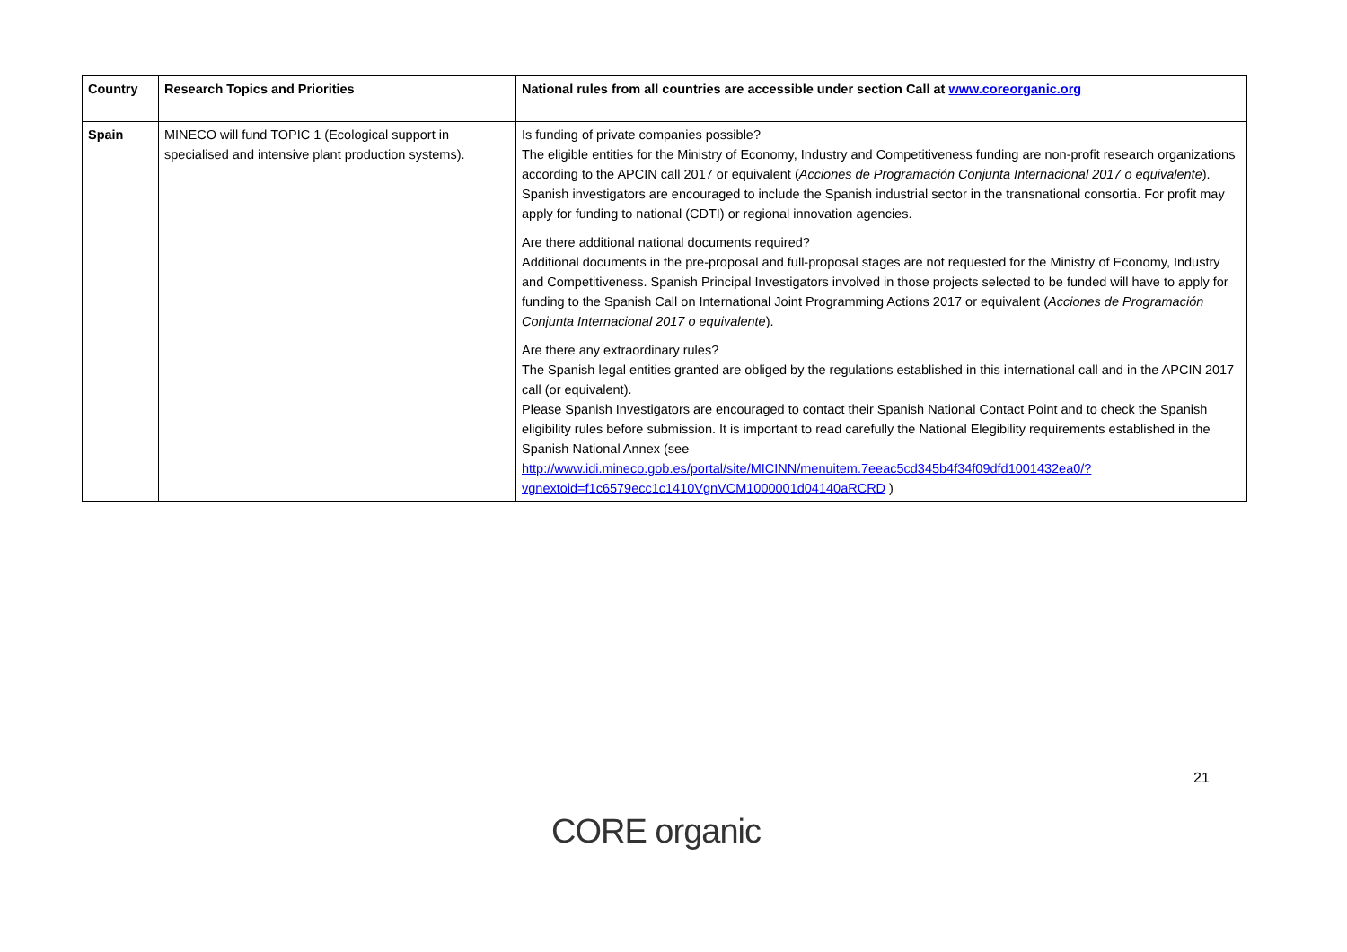| Country | Research Topics and Priorities | National rules from all countries are accessible under section Call at www.coreorganic.org |
| --- | --- | --- |
| Spain | MINECO will fund TOPIC 1 (Ecological support in specialised and intensive plant production systems). | Is funding of private companies possible? The eligible entities for the Ministry of Economy, Industry and Competitiveness funding are non-profit research organizations according to the APCIN call 2017 or equivalent ( Acciones de Programación Conjunta Internacional 2017 o equivalente ). Spanish investigators are encouraged to include the Spanish industrial sector in the transnational consortia. For profit may apply for funding to national (CDTI) or regional innovation agencies. Are there additional national documents required? Additional documents in the pre-proposal and full-proposal stages are not requested for the Ministry of Economy, Industry and Competitiveness. Spanish Principal Investigators involved in those projects selected to be funded will have to apply for funding to the Spanish Call on International Joint Programming Actions 2017 or equivalent ( Acciones de Programación Conjunta Internacional 2017 o equivalente ). Are there any extraordinary rules? The Spanish legal entities granted are obliged by the regulations established in this international call and in the APCIN 2017 call (or equivalent). Please Spanish Investigators are encouraged to contact their Spanish National Contact Point and to check the Spanish eligibility rules before submission. It is important to read carefully the National Elegibility requirements established in the Spanish National Annex (see http://www.idi.mineco.gob.es/portal/site/MICINN/menuitem.7eeac5cd345b4f34f09dfd1001432ea0/?vgnextoid=f1c6579ecc1c1410VgnVCM1000001d04140aRCRD ) |
21
CORE organic